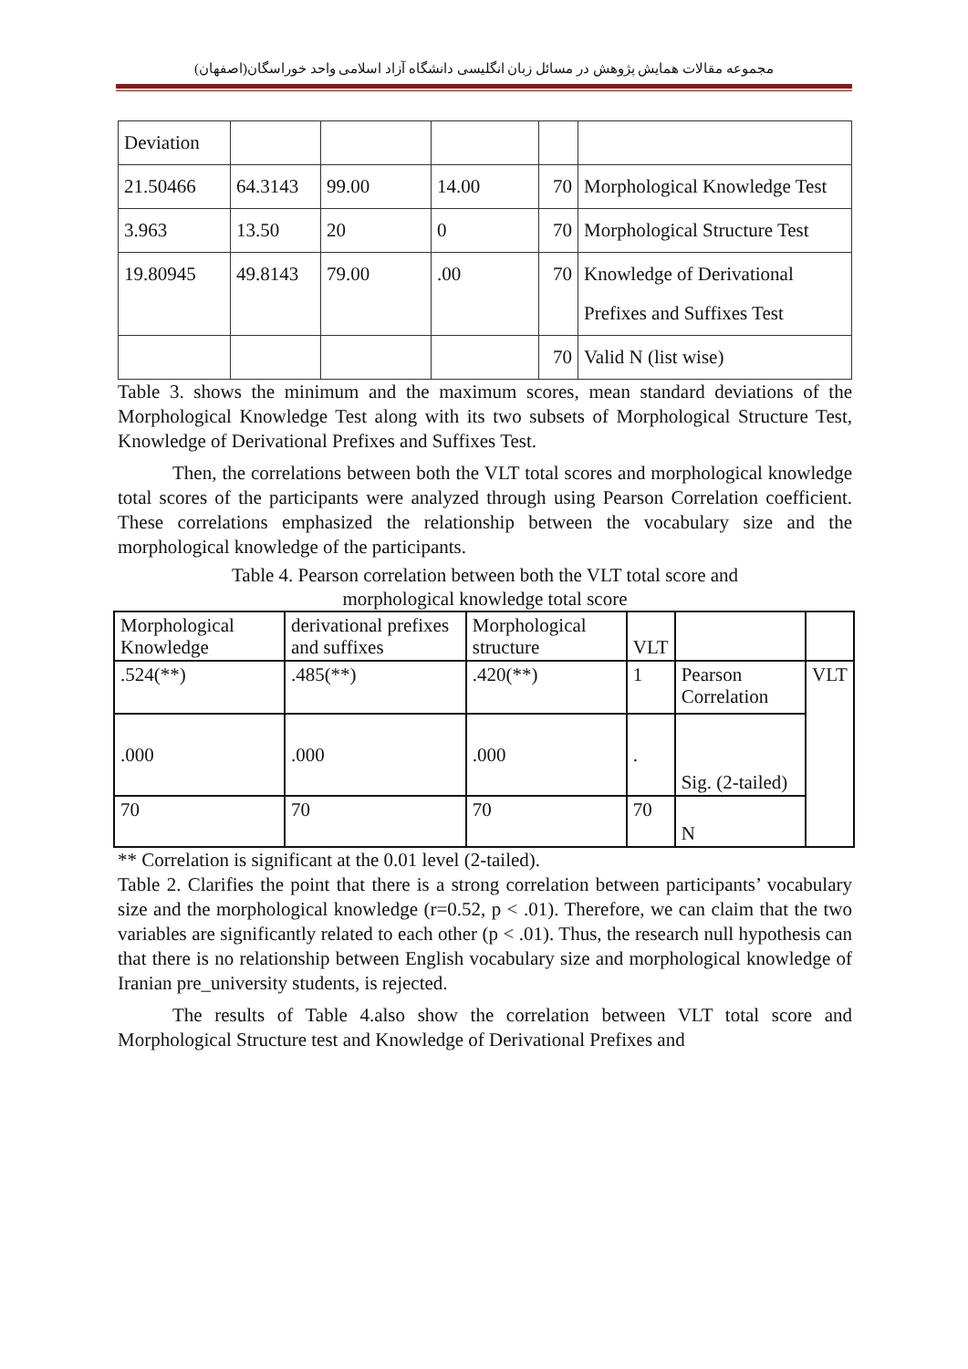مجموعه مقالات همایش پژوهش در مسائل زبان انگلیسی دانشگاه آزاد اسلامی واحد خوراسگان(اصفهان)
| Deviation | | | | | |
| 21.50466 | 64.3143 | 99.00 | 14.00 | 70 | Morphological Knowledge Test |
| 3.963 | 13.50 | 20 | 0 | 70 | Morphological Structure Test |
| 19.80945 | 49.8143 | 79.00 | .00 | 70 | Knowledge of Derivational Prefixes and Suffixes Test |
| | | | | 70 | Valid N (list wise) |
Table 3. shows the minimum and the maximum scores, mean standard deviations of the Morphological Knowledge Test along with its two subsets of Morphological Structure Test, Knowledge of Derivational Prefixes and Suffixes Test.
Then, the correlations between both the VLT total scores and morphological knowledge total scores of the participants were analyzed through using Pearson Correlation coefficient. These correlations emphasized the relationship between the vocabulary size and the morphological knowledge of the participants.
Table 4. Pearson correlation between both the VLT total score and
morphological knowledge total score
| Morphological Knowledge | derivational prefixes and suffixes | Morphological structure | VLT | | |
| .524(**) | .485(**) | .420(**) | 1 | Pearson Correlation | VLT |
| .000 | .000 | .000 | . | Sig. (2-tailed) | |
| 70 | 70 | 70 | 70 | N | |
** Correlation is significant at the 0.01 level (2-tailed).
Table 2. Clarifies the point that there is a strong correlation between participants’ vocabulary size and the morphological knowledge (r=0.52, p < .01). Therefore, we can claim that the two variables are significantly related to each other (p < .01). Thus, the research null hypothesis can that there is no relationship between English vocabulary size and morphological knowledge of Iranian pre_university students, is rejected.
The results of Table 4.also show the correlation between VLT total score and Morphological Structure test and Knowledge of Derivational Prefixes and